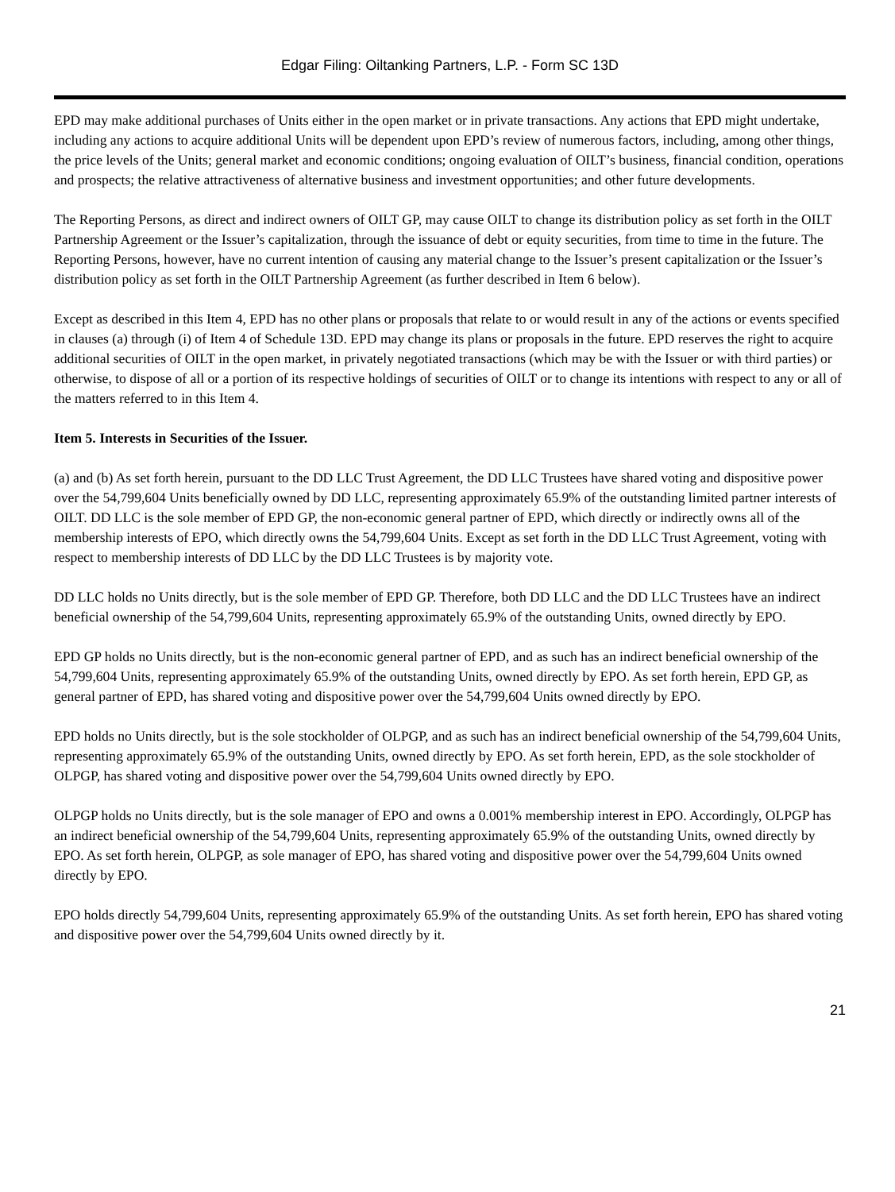Edgar Filing: Oiltanking Partners, L.P. - Form SC 13D
EPD may make additional purchases of Units either in the open market or in private transactions. Any actions that EPD might undertake, including any actions to acquire additional Units will be dependent upon EPD’s review of numerous factors, including, among other things, the price levels of the Units; general market and economic conditions; ongoing evaluation of OILT’s business, financial condition, operations and prospects; the relative attractiveness of alternative business and investment opportunities; and other future developments.
The Reporting Persons, as direct and indirect owners of OILT GP, may cause OILT to change its distribution policy as set forth in the OILT Partnership Agreement or the Issuer’s capitalization, through the issuance of debt or equity securities, from time to time in the future. The Reporting Persons, however, have no current intention of causing any material change to the Issuer’s present capitalization or the Issuer’s distribution policy as set forth in the OILT Partnership Agreement (as further described in Item 6 below).
Except as described in this Item 4, EPD has no other plans or proposals that relate to or would result in any of the actions or events specified in clauses (a) through (i) of Item 4 of Schedule 13D. EPD may change its plans or proposals in the future. EPD reserves the right to acquire additional securities of OILT in the open market, in privately negotiated transactions (which may be with the Issuer or with third parties) or otherwise, to dispose of all or a portion of its respective holdings of securities of OILT or to change its intentions with respect to any or all of the matters referred to in this Item 4.
Item 5. Interests in Securities of the Issuer.
(a) and (b) As set forth herein, pursuant to the DD LLC Trust Agreement, the DD LLC Trustees have shared voting and dispositive power over the 54,799,604 Units beneficially owned by DD LLC, representing approximately 65.9% of the outstanding limited partner interests of OILT. DD LLC is the sole member of EPD GP, the non-economic general partner of EPD, which directly or indirectly owns all of the membership interests of EPO, which directly owns the 54,799,604 Units. Except as set forth in the DD LLC Trust Agreement, voting with respect to membership interests of DD LLC by the DD LLC Trustees is by majority vote.
DD LLC holds no Units directly, but is the sole member of EPD GP. Therefore, both DD LLC and the DD LLC Trustees have an indirect beneficial ownership of the 54,799,604 Units, representing approximately 65.9% of the outstanding Units, owned directly by EPO.
EPD GP holds no Units directly, but is the non-economic general partner of EPD, and as such has an indirect beneficial ownership of the 54,799,604 Units, representing approximately 65.9% of the outstanding Units, owned directly by EPO. As set forth herein, EPD GP, as general partner of EPD, has shared voting and dispositive power over the 54,799,604 Units owned directly by EPO.
EPD holds no Units directly, but is the sole stockholder of OLPGP, and as such has an indirect beneficial ownership of the 54,799,604 Units, representing approximately 65.9% of the outstanding Units, owned directly by EPO. As set forth herein, EPD, as the sole stockholder of OLPGP, has shared voting and dispositive power over the 54,799,604 Units owned directly by EPO.
OLPGP holds no Units directly, but is the sole manager of EPO and owns a 0.001% membership interest in EPO. Accordingly, OLPGP has an indirect beneficial ownership of the 54,799,604 Units, representing approximately 65.9% of the outstanding Units, owned directly by EPO. As set forth herein, OLPGP, as sole manager of EPO, has shared voting and dispositive power over the 54,799,604 Units owned directly by EPO.
EPO holds directly 54,799,604 Units, representing approximately 65.9% of the outstanding Units. As set forth herein, EPO has shared voting and dispositive power over the 54,799,604 Units owned directly by it.
21